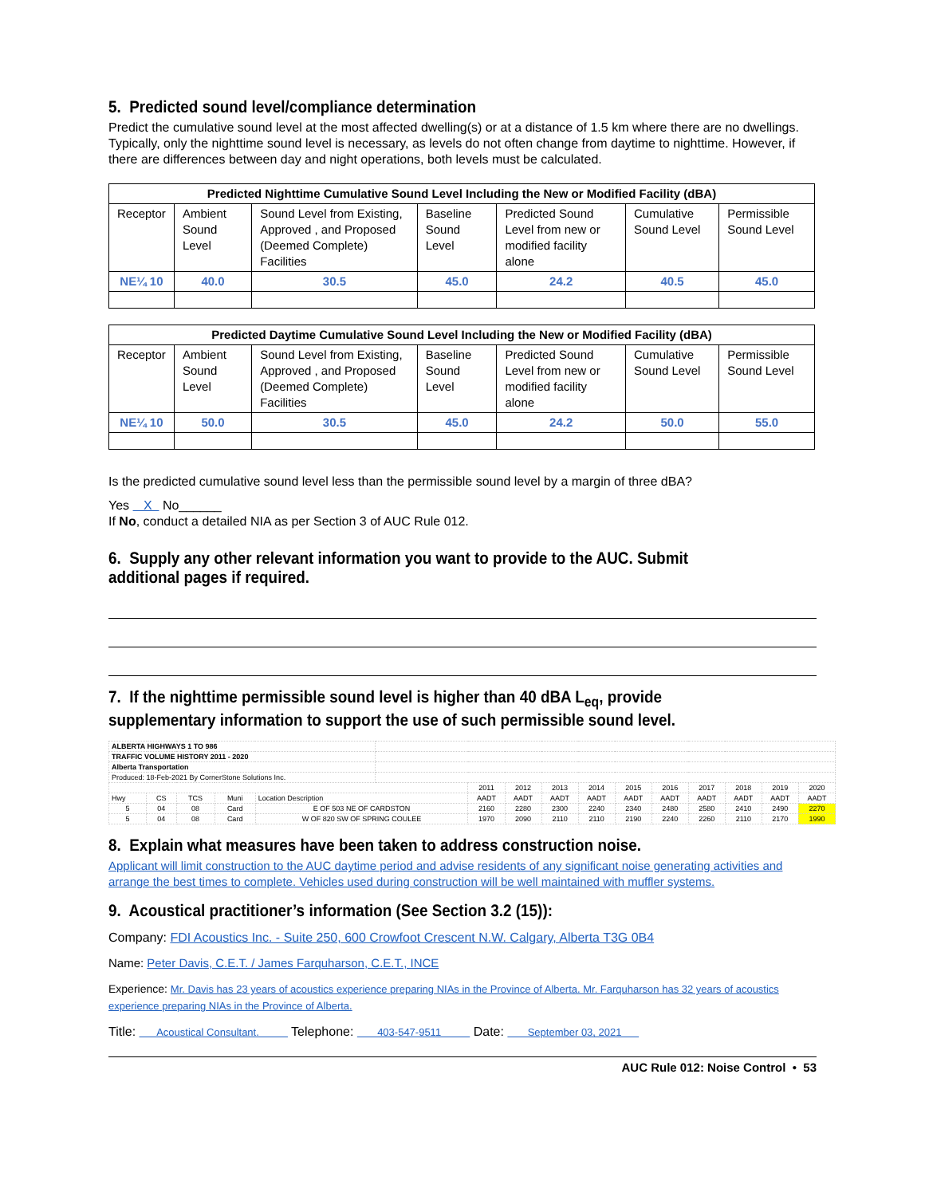5. Predicted sound level/compliance determination
Predict the cumulative sound level at the most affected dwelling(s) or at a distance of 1.5 km where there are no dwellings. Typically, only the nighttime sound level is necessary, as levels do not often change from daytime to nighttime. However, if there are differences between day and night operations, both levels must be calculated.
| Predicted Nighttime Cumulative Sound Level Including the New or Modified Facility (dBA) | | | | | | |
| --- | --- | --- | --- | --- | --- | --- |
| Receptor | Ambient Sound Level | Sound Level from Existing, Approved , and Proposed (Deemed Complete) Facilities | Baseline Sound Level | Predicted Sound Level from new or modified facility alone | Cumulative Sound Level | Permissible Sound Level |
| NE¼ 10 | 40.0 | 30.5 | 45.0 | 24.2 | 40.5 | 45.0 |
| Predicted Daytime Cumulative Sound Level Including the New or Modified Facility (dBA) | | | | | | |
| --- | --- | --- | --- | --- | --- | --- |
| Receptor | Ambient Sound Level | Sound Level from Existing, Approved , and Proposed (Deemed Complete) Facilities | Baseline Sound Level | Predicted Sound Level from new or modified facility alone | Cumulative Sound Level | Permissible Sound Level |
| NE¼ 10 | 50.0 | 30.5 | 45.0 | 24.2 | 50.0 | 55.0 |
Is the predicted cumulative sound level less than the permissible sound level by a margin of three dBA?
Yes X No______
If No, conduct a detailed NIA as per Section 3 of AUC Rule 012.
6. Supply any other relevant information you want to provide to the AUC. Submit additional pages if required.
7. If the nighttime permissible sound level is higher than 40 dBA L<sub>eq</sub>, provide supplementary information to support the use of such permissible sound level.
| ALBERTA HIGHWAYS 1 TO 986 | | | | | | | | | | | | | | | |
| TRAFFIC VOLUME HISTORY 2011 - 2020 | | | | | | | | | | | | | | | |
| Alberta Transportation | | | | | | | | | | | | | | | |
| Produced: 18-Feb-2021 By CornerStone Solutions Inc. | | | | | | | | | | | | | | | |
| | | | | | | 2011 | 2012 | 2013 | 2014 | 2015 | 2016 | 2017 | 2018 | 2019 | 2020 |
| Hwy | CS | TCS | Muni | Location Description | | AADT | AADT | AADT | AADT | AADT | AADT | AADT | AADT | AADT | AADT |
| 5 | 04 | 08 | Card | E OF 503 NE OF CARDSTON | | 2160 | 2280 | 2300 | 2240 | 2340 | 2480 | 2580 | 2410 | 2490 | 2270 |
| 5 | 04 | 08 | Card | W OF 820 SW OF SPRING COULEE | | 1970 | 2090 | 2110 | 2110 | 2190 | 2240 | 2260 | 2110 | 2170 | 1990 |
8. Explain what measures have been taken to address construction noise.
Applicant will limit construction to the AUC daytime period and advise residents of any significant noise generating activities and arrange the best times to complete. Vehicles used during construction will be well maintained with muffler systems.
9. Acoustical practitioner’s information (See Section 3.2 (15)):
Company: FDI Acoustics Inc. - Suite 250, 600 Crowfoot Crescent N.W. Calgary, Alberta T3G 0B4
Name: Peter Davis, C.E.T. / James Farquharson, C.E.T., INCE
Experience: Mr. Davis has 23 years of acoustics experience preparing NIAs in the Province of Alberta. Mr. Farquharson has 32 years of acoustics experience preparing NIAs in the Province of Alberta.
Title: Acoustical Consultant. Telephone: 403-547-9511 Date: September 03, 2021
AUC Rule 012: Noise Control • 53